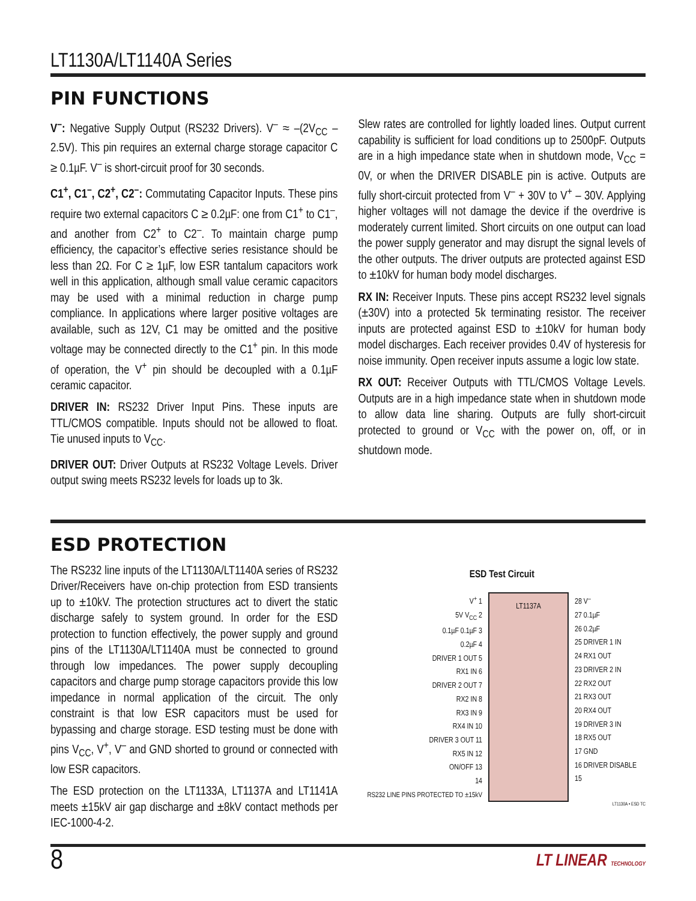LT1130A/LT1140A Series
PIN FUNCTIONS
V<sup>–</sup>: Negative Supply Output (RS232 Drivers). V<sup>–</sup> ≈ –(2V<sub>CC</sub> – 2.5V). This pin requires an external charge storage capacitor C ≥ 0.1µF. V<sup>–</sup> is short-circuit proof for 30 seconds.
C1<sup>+</sup>, C1<sup>–</sup>, C2<sup>+</sup>, C2<sup>–</sup>: Commutating Capacitor Inputs. These pins require two external capacitors C ≥ 0.2µF: one from C1<sup>+</sup> to C1<sup>–</sup>, and another from C2<sup>+</sup> to C2<sup>–</sup>. To maintain charge pump efficiency, the capacitor’s effective series resistance should be less than 2Ω. For C ≥ 1µF, low ESR tantalum capacitors work well in this application, although small value ceramic capacitors may be used with a minimal reduction in charge pump compliance. In applications where larger positive voltages are available, such as 12V, C1 may be omitted and the positive voltage may be connected directly to the C1<sup>+</sup> pin. In this mode of operation, the V<sup>+</sup> pin should be decoupled with a 0.1µF ceramic capacitor.
DRIVER IN: RS232 Driver Input Pins. These inputs are TTL/CMOS compatible. Inputs should not be allowed to float. Tie unused inputs to V<sub>CC</sub>.
DRIVER OUT: Driver Outputs at RS232 Voltage Levels. Driver output swing meets RS232 levels for loads up to 3k.
Slew rates are controlled for lightly loaded lines. Output current capability is sufficient for load conditions up to 2500pF. Outputs are in a high impedance state when in shutdown mode, V<sub>CC</sub> = 0V, or when the DRIVER DISABLE pin is active. Outputs are fully short-circuit protected from V<sup>–</sup> + 30V to V<sup>+</sup> – 30V. Applying higher voltages will not damage the device if the overdrive is moderately current limited. Short circuits on one output can load the power supply generator and may disrupt the signal levels of the other outputs. The driver outputs are protected against ESD to ±10kV for human body model discharges.
RX IN: Receiver Inputs. These pins accept RS232 level signals (±30V) into a protected 5k terminating resistor. The receiver inputs are protected against ESD to ±10kV for human body model discharges. Each receiver provides 0.4V of hysteresis for noise immunity. Open receiver inputs assume a logic low state.
RX OUT: Receiver Outputs with TTL/CMOS Voltage Levels. Outputs are in a high impedance state when in shutdown mode to allow data line sharing. Outputs are fully short-circuit protected to ground or V<sub>CC</sub> with the power on, off, or in shutdown mode.
ESD PROTECTION
The RS232 line inputs of the LT1130A/LT1140A series of RS232 Driver/Receivers have on-chip protection from ESD transients up to ±10kV. The protection structures act to divert the static discharge safely to system ground. In order for the ESD protection to function effectively, the power supply and ground pins of the LT1130A/LT1140A must be connected to ground through low impedances. The power supply decoupling capacitors and charge pump storage capacitors provide this low impedance in normal application of the circuit. The only constraint is that low ESR capacitors must be used for bypassing and charge storage. ESD testing must be done with pins V<sub>CC</sub>, V<sup>+</sup>, V<sup>–</sup> and GND shorted to ground or connected with low ESR capacitors.
The ESD protection on the LT1133A, LT1137A and LT1141A meets ±15kV air gap discharge and ±8kV contact methods per IEC-1000-4-2.
ESD Test Circuit
V<sup>+</sup> 1
5V V<sub>CC</sub> 2
0.1µF 0.1µF 3
0.2µF 4
DRIVER 1 OUT 5
RX1 IN 6
DRIVER 2 OUT 7
RX2 IN 8
RX3 IN 9
RX4 IN 10
DRIVER 3 OUT 11
RX5 IN 12
ON/OFF 13
14
RS232 LINE PINS PROTECTED TO ±15kV
LT1137A
28 V<sup>–</sup>
27 0.1µF
26 0.2µF
25 DRIVER 1 IN
24 RX1 OUT
23 DRIVER 2 IN
22 RX2 OUT
21 RX3 OUT
20 RX4 OUT
19 DRIVER 3 IN
18 RX5 OUT
17 GND
16 DRIVER DISABLE
15
LT1130A • ESD TC
8 LT LINEAR TECHNOLOGY